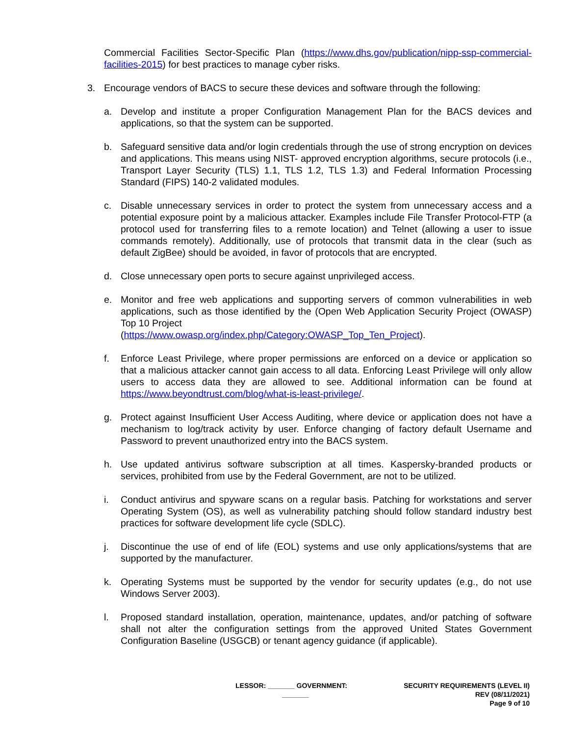Commercial Facilities Sector-Specific Plan (https://www.dhs.gov/publication/nipp-ssp-commercial-facilities-2015) for best practices to manage cyber risks.
3. Encourage vendors of BACS to secure these devices and software through the following:
a. Develop and institute a proper Configuration Management Plan for the BACS devices and applications, so that the system can be supported.
b. Safeguard sensitive data and/or login credentials through the use of strong encryption on devices and applications. This means using NIST- approved encryption algorithms, secure protocols (i.e., Transport Layer Security (TLS) 1.1, TLS 1.2, TLS 1.3) and Federal Information Processing Standard (FIPS) 140-2 validated modules.
c. Disable unnecessary services in order to protect the system from unnecessary access and a potential exposure point by a malicious attacker. Examples include File Transfer Protocol-FTP (a protocol used for transferring files to a remote location) and Telnet (allowing a user to issue commands remotely). Additionally, use of protocols that transmit data in the clear (such as default ZigBee) should be avoided, in favor of protocols that are encrypted.
d. Close unnecessary open ports to secure against unprivileged access.
e. Monitor and free web applications and supporting servers of common vulnerabilities in web applications, such as those identified by the (Open Web Application Security Project (OWASP) Top 10 Project
(https://www.owasp.org/index.php/Category:OWASP_Top_Ten_Project).
f. Enforce Least Privilege, where proper permissions are enforced on a device or application so that a malicious attacker cannot gain access to all data. Enforcing Least Privilege will only allow users to access data they are allowed to see. Additional information can be found at https://www.beyondtrust.com/blog/what-is-least-privilege/.
g. Protect against Insufficient User Access Auditing, where device or application does not have a mechanism to log/track activity by user. Enforce changing of factory default Username and Password to prevent unauthorized entry into the BACS system.
h. Use updated antivirus software subscription at all times. Kaspersky-branded products or services, prohibited from use by the Federal Government, are not to be utilized.
i. Conduct antivirus and spyware scans on a regular basis. Patching for workstations and server Operating System (OS), as well as vulnerability patching should follow standard industry best practices for software development life cycle (SDLC).
j. Discontinue the use of end of life (EOL) systems and use only applications/systems that are supported by the manufacturer.
k. Operating Systems must be supported by the vendor for security updates (e.g., do not use Windows Server 2003).
l. Proposed standard installation, operation, maintenance, updates, and/or patching of software shall not alter the configuration settings from the approved United States Government Configuration Baseline (USGCB) or tenant agency guidance (if applicable).
LESSOR: _______ GOVERNMENT:
_______
SECURITY REQUIREMENTS (LEVEL II)
REV (08/11/2021)
Page 9 of 10